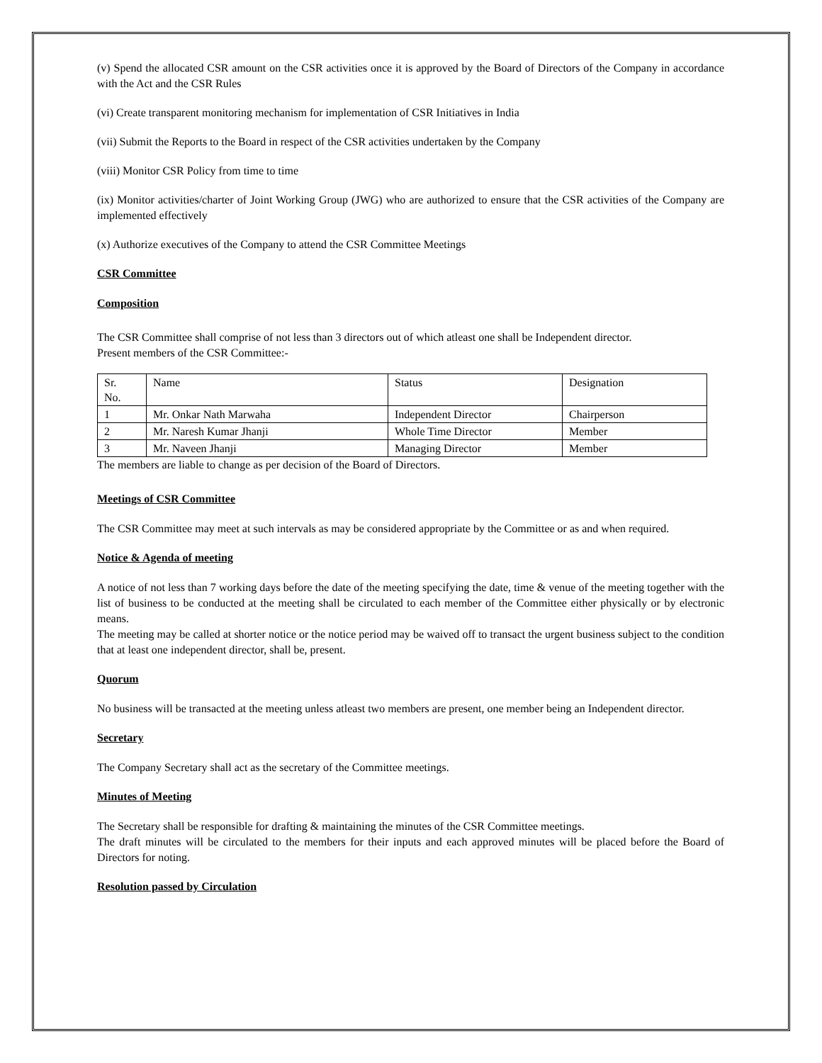(v) Spend the allocated CSR amount on the CSR activities once it is approved by the Board of Directors of the Company in accordance with the Act and the CSR Rules
(vi) Create transparent monitoring mechanism for implementation of CSR Initiatives in India
(vii) Submit the Reports to the Board in respect of the CSR activities undertaken by the Company
(viii) Monitor CSR Policy from time to time
(ix) Monitor activities/charter of Joint Working Group (JWG) who are authorized to ensure that the CSR activities of the Company are implemented effectively
(x) Authorize executives of the Company to attend the CSR Committee Meetings
CSR Committee
Composition
The CSR Committee shall comprise of not less than 3 directors out of which atleast one shall be Independent director.
Present members of the CSR Committee:-
| Sr. No. | Name | Status | Designation |
| 1 | Mr. Onkar Nath Marwaha | Independent Director | Chairperson |
| 2 | Mr. Naresh Kumar Jhanji | Whole Time Director | Member |
| 3 | Mr. Naveen Jhanji | Managing Director | Member |
The members are liable to change as per decision of the Board of Directors.
Meetings of CSR Committee
The CSR Committee may meet at such intervals as may be considered appropriate by the Committee or as and when required.
Notice & Agenda of meeting
A notice of not less than 7 working days before the date of the meeting specifying the date, time & venue of the meeting together with the list of business to be conducted at the meeting shall be circulated to each member of the Committee either physically or by electronic means.
The meeting may be called at shorter notice or the notice period may be waived off to transact the urgent business subject to the condition that at least one independent director, shall be, present.
Quorum
No business will be transacted at the meeting unless atleast two members are present, one member being an Independent director.
Secretary
The Company Secretary shall act as the secretary of the Committee meetings.
Minutes of Meeting
The Secretary shall be responsible for drafting & maintaining the minutes of the CSR Committee meetings.
The draft minutes will be circulated to the members for their inputs and each approved minutes will be placed before the Board of Directors for noting.
Resolution passed by Circulation